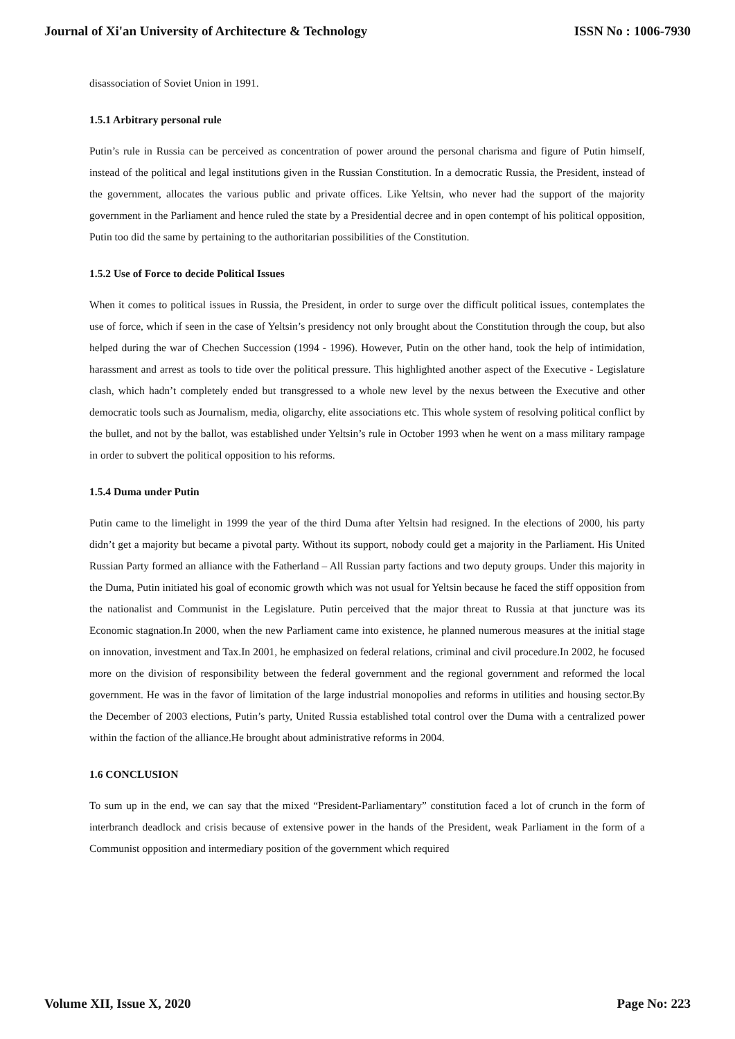Journal of Xi'an University of Architecture & Technology ISSN No : 1006-7930
disassociation of Soviet Union in 1991.
1.5.1 Arbitrary personal rule
Putin’s rule in Russia can be perceived as concentration of power around the personal charisma and figure of Putin himself, instead of the political and legal institutions given in the Russian Constitution. In a democratic Russia, the President, instead of the government, allocates the various public and private offices. Like Yeltsin, who never had the support of the majority government in the Parliament and hence ruled the state by a Presidential decree and in open contempt of his political opposition, Putin too did the same by pertaining to the authoritarian possibilities of the Constitution.
1.5.2 Use of Force to decide Political Issues
When it comes to political issues in Russia, the President, in order to surge over the difficult political issues, contemplates the use of force, which if seen in the case of Yeltsin’s presidency not only brought about the Constitution through the coup, but also helped during the war of Chechen Succession (1994 - 1996). However, Putin on the other hand, took the help of intimidation, harassment and arrest as tools to tide over the political pressure. This highlighted another aspect of the Executive - Legislature clash, which hadn’t completely ended but transgressed to a whole new level by the nexus between the Executive and other democratic tools such as Journalism, media, oligarchy, elite associations etc. This whole system of resolving political conflict by the bullet, and not by the ballot, was established under Yeltsin’s rule in October 1993 when he went on a mass military rampage in order to subvert the political opposition to his reforms.
1.5.4 Duma under Putin
Putin came to the limelight in 1999 the year of the third Duma after Yeltsin had resigned. In the elections of 2000, his party didn’t get a majority but became a pivotal party. Without its support, nobody could get a majority in the Parliament. His United Russian Party formed an alliance with the Fatherland – All Russian party factions and two deputy groups. Under this majority in the Duma, Putin initiated his goal of economic growth which was not usual for Yeltsin because he faced the stiff opposition from the nationalist and Communist in the Legislature. Putin perceived that the major threat to Russia at that juncture was its Economic stagnation.In 2000, when the new Parliament came into existence, he planned numerous measures at the initial stage on innovation, investment and Tax.In 2001, he emphasized on federal relations, criminal and civil procedure.In 2002, he focused more on the division of responsibility between the federal government and the regional government and reformed the local government. He was in the favor of limitation of the large industrial monopolies and reforms in utilities and housing sector.By the December of 2003 elections, Putin’s party, United Russia established total control over the Duma with a centralized power within the faction of the alliance.He brought about administrative reforms in 2004.
1.6 CONCLUSION
To sum up in the end, we can say that the mixed “President-Parliamentary” constitution faced a lot of crunch in the form of interbranch deadlock and crisis because of extensive power in the hands of the President, weak Parliament in the form of a Communist opposition and intermediary position of the government which required
Volume XII, Issue X, 2020 Page No: 223